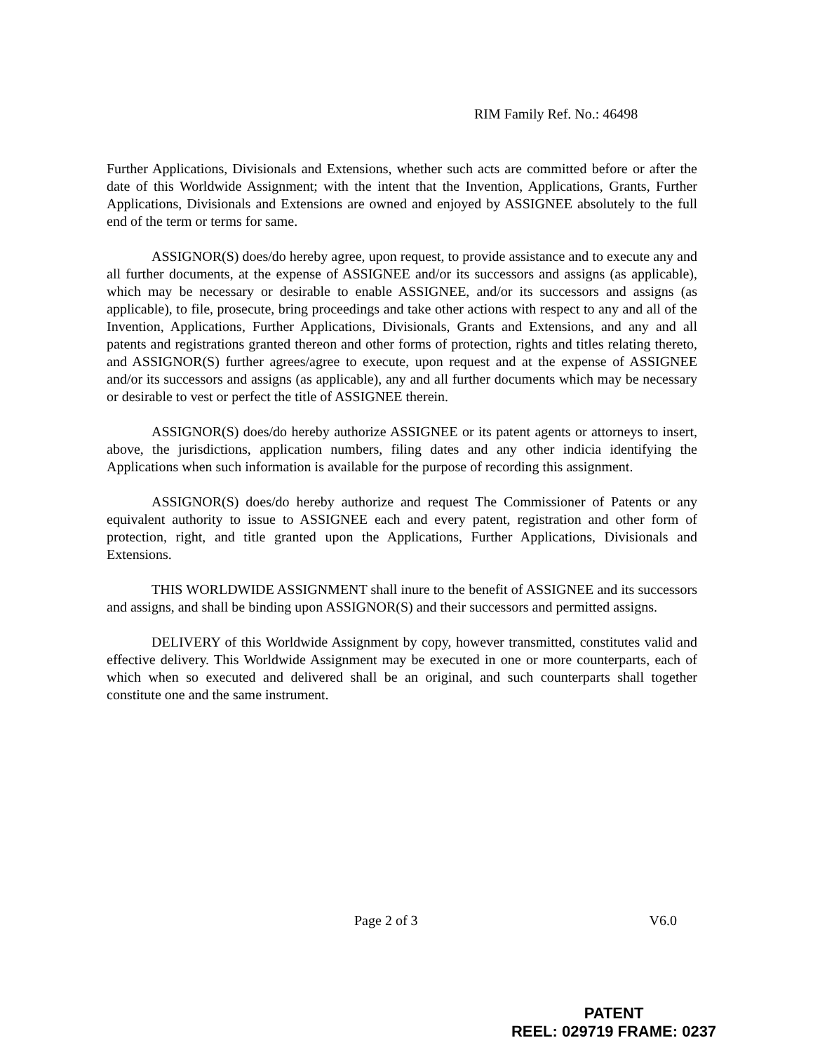RIM Family Ref. No.: 46498
Further Applications, Divisionals and Extensions, whether such acts are committed before or after the date of this Worldwide Assignment; with the intent that the Invention, Applications, Grants, Further Applications, Divisionals and Extensions are owned and enjoyed by ASSIGNEE absolutely to the full end of the term or terms for same.
ASSIGNOR(S) does/do hereby agree, upon request, to provide assistance and to execute any and all further documents, at the expense of ASSIGNEE and/or its successors and assigns (as applicable), which may be necessary or desirable to enable ASSIGNEE, and/or its successors and assigns (as applicable), to file, prosecute, bring proceedings and take other actions with respect to any and all of the Invention, Applications, Further Applications, Divisionals, Grants and Extensions, and any and all patents and registrations granted thereon and other forms of protection, rights and titles relating thereto, and ASSIGNOR(S) further agrees/agree to execute, upon request and at the expense of ASSIGNEE and/or its successors and assigns (as applicable), any and all further documents which may be necessary or desirable to vest or perfect the title of ASSIGNEE therein.
ASSIGNOR(S) does/do hereby authorize ASSIGNEE or its patent agents or attorneys to insert, above, the jurisdictions, application numbers, filing dates and any other indicia identifying the Applications when such information is available for the purpose of recording this assignment.
ASSIGNOR(S) does/do hereby authorize and request The Commissioner of Patents or any equivalent authority to issue to ASSIGNEE each and every patent, registration and other form of protection, right, and title granted upon the Applications, Further Applications, Divisionals and Extensions.
THIS WORLDWIDE ASSIGNMENT shall inure to the benefit of ASSIGNEE and its successors and assigns, and shall be binding upon ASSIGNOR(S) and their successors and permitted assigns.
DELIVERY of this Worldwide Assignment by copy, however transmitted, constitutes valid and effective delivery. This Worldwide Assignment may be executed in one or more counterparts, each of which when so executed and delivered shall be an original, and such counterparts shall together constitute one and the same instrument.
Page 2 of 3 V6.0
PATENT
REEL: 029719 FRAME: 0237